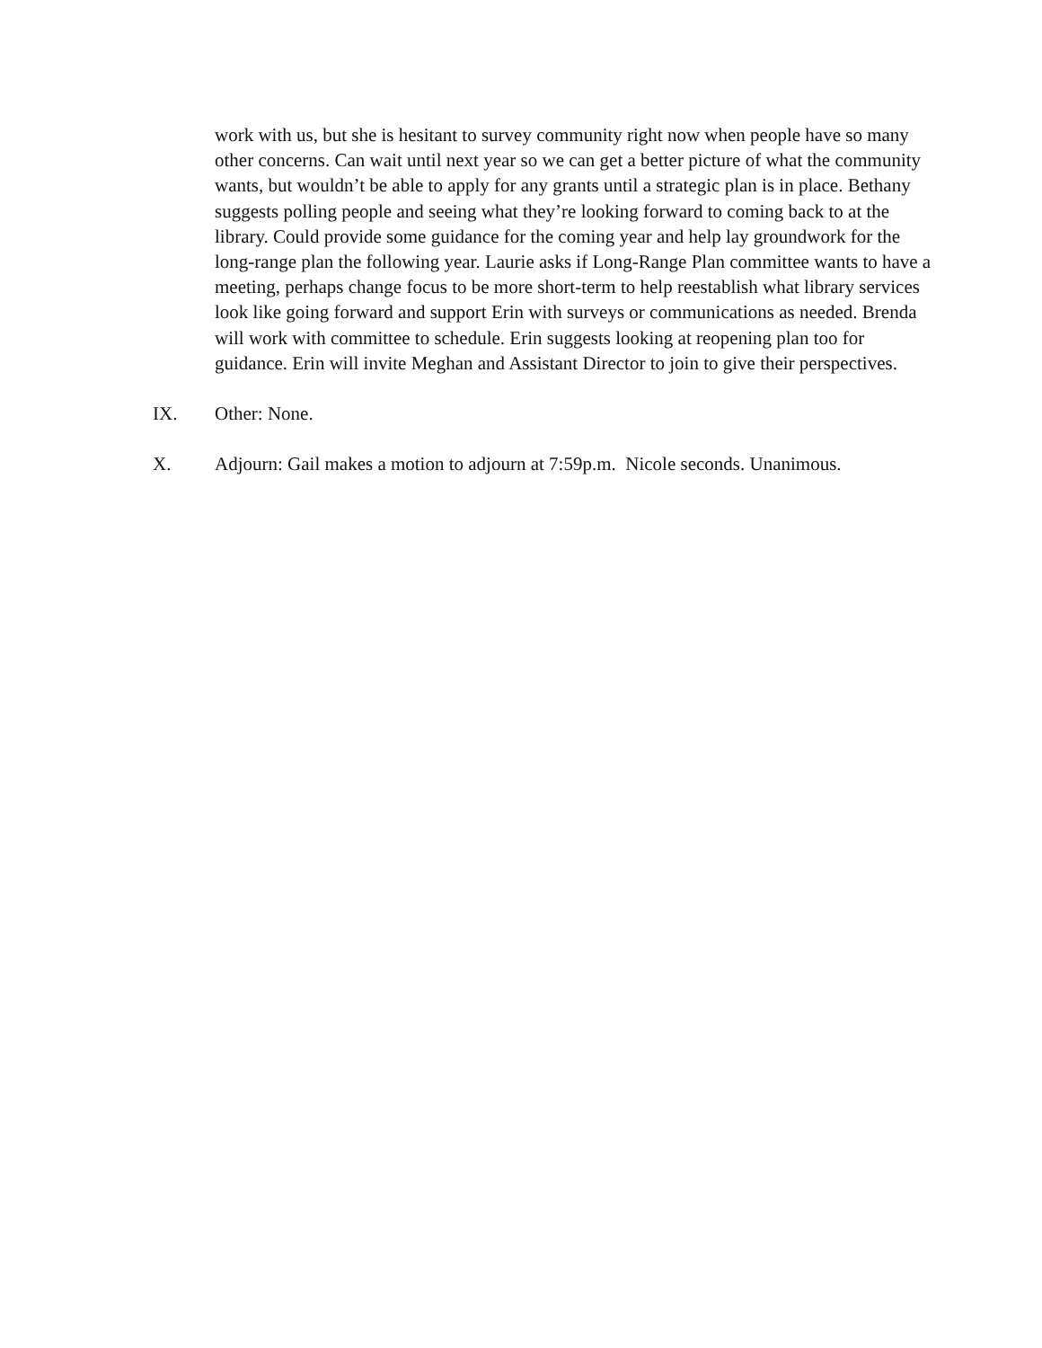work with us, but she is hesitant to survey community right now when people have so many other concerns. Can wait until next year so we can get a better picture of what the community wants, but wouldn’t be able to apply for any grants until a strategic plan is in place. Bethany suggests polling people and seeing what they’re looking forward to coming back to at the library. Could provide some guidance for the coming year and help lay groundwork for the long-range plan the following year. Laurie asks if Long-Range Plan committee wants to have a meeting, perhaps change focus to be more short-term to help reestablish what library services look like going forward and support Erin with surveys or communications as needed. Brenda will work with committee to schedule. Erin suggests looking at reopening plan too for guidance. Erin will invite Meghan and Assistant Director to join to give their perspectives.
IX. Other: None.
X. Adjourn: Gail makes a motion to adjourn at 7:59p.m. Nicole seconds. Unanimous.